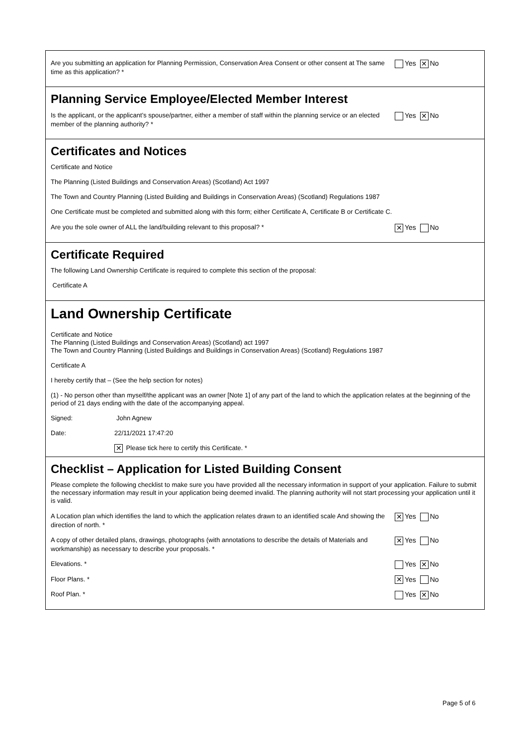Are you submitting an application for Planning Permission, Conservation Area Consent or other consent at The same time as this application? *
Yes ✕ No
Planning Service Employee/Elected Member Interest
Is the applicant, or the applicant’s spouse/partner, either a member of staff within the planning service or an elected member of the planning authority? *
Yes ✕ No
Certificates and Notices
Certificate and Notice
The Planning (Listed Buildings and Conservation Areas) (Scotland) Act 1997
The Town and Country Planning (Listed Building and Buildings in Conservation Areas) (Scotland) Regulations 1987
One Certificate must be completed and submitted along with this form; either Certificate A, Certificate B or Certificate C.
Are you the sole owner of ALL the land/building relevant to this proposal? *
✕ Yes No
Certificate Required
The following Land Ownership Certificate is required to complete this section of the proposal:
Certificate A
Land Ownership Certificate
Certificate and Notice
The Planning (Listed Buildings and Conservation Areas) (Scotland) act 1997
The Town and Country Planning (Listed Buildings and Buildings in Conservation Areas) (Scotland) Regulations 1987
Certificate A
I hereby certify that – (See the help section for notes)
(1) - No person other than myself/the applicant was an owner [Note 1] of any part of the land to which the application relates at the beginning of the period of 21 days ending with the date of the accompanying appeal.
Signed: John Agnew
Date: 22/11/2021 17:47:20
✕ Please tick here to certify this Certificate. *
Checklist – Application for Listed Building Consent
Please complete the following checklist to make sure you have provided all the necessary information in support of your application. Failure to submit the necessary information may result in your application being deemed invalid. The planning authority will not start processing your application until it is valid.
A Location plan which identifies the land to which the application relates drawn to an identified scale And showing the direction of north. *
✕ Yes No
A copy of other detailed plans, drawings, photographs (with annotations to describe the details of Materials and workmanship) as necessary to describe your proposals. *
✕ Yes No
Elevations. * Yes ✕ No
Floor Plans. *
✕ Yes No
Roof Plan. * Yes ✕ No
Page 5 of 6